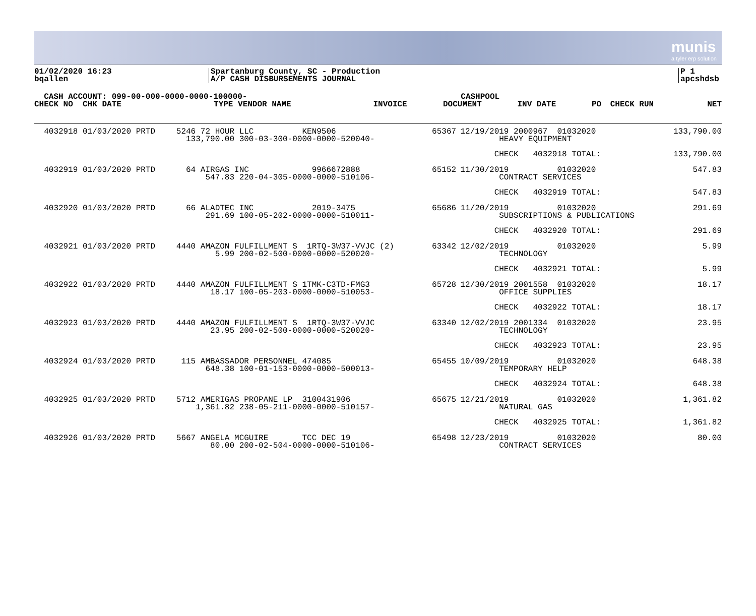munis
a tyler erp solution
01/02/2020 16:23
bqallen
Spartanburg County, SC - Production
A/P CASH DISBURSEMENTS JOURNAL
P 1
apcshdsb
| CASH ACCOUNT: 099-00-000-0000-0000-100000- | | | | CASHPOOL | | | | |
| --- | --- | --- | --- | --- | --- | --- | --- | --- |
| CHECK NO CHK DATE | TYPE VENDOR NAME | INVOICE | | DOCUMENT | INV DATE | PO | CHECK RUN | NET |
| 4032918 01/03/2020 PRTD | 5246 72 HOUR LLC KEN9506 133,790.00 300-03-300-0000-0000-520040- | 65367 | 12/19/2019 2000967 01032020 HEAVY EQUIPMENT | 133,790.00 |
| | | | CHECK 4032918 TOTAL: | 133,790.00 |
| 4032919 01/03/2020 PRTD | 64 AIRGAS INC 9966672888 547.83 220-04-305-0000-0000-510106- | 65152 | 11/30/2019 01032020 CONTRACT SERVICES | 547.83 |
| | | | CHECK 4032919 TOTAL: | 547.83 |
| 4032920 01/03/2020 PRTD | 66 ALADTEC INC 2019-3475 291.69 100-05-202-0000-0000-510011- | 65686 | 11/20/2019 01032020 SUBSCRIPTIONS & PUBLICATIONS | 291.69 |
| | | | CHECK 4032920 TOTAL: | 291.69 |
| 4032921 01/03/2020 PRTD | 4440 AMAZON FULFILLMENT S 1RTQ-3W37-VVJC (2) 5.99 200-02-500-0000-0000-520020- | 63342 | 12/02/2019 01032020 TECHNOLOGY | 5.99 |
| | | | CHECK 4032921 TOTAL: | 5.99 |
| 4032922 01/03/2020 PRTD | 4440 AMAZON FULFILLMENT S 1TMK-C3TD-FMG3 18.17 100-05-203-0000-0000-510053- | 65728 | 12/30/2019 2001558 01032020 OFFICE SUPPLIES | 18.17 |
| | | | CHECK 4032922 TOTAL: | 18.17 |
| 4032923 01/03/2020 PRTD | 4440 AMAZON FULFILLMENT S 1RTQ-3W37-VVJC 23.95 200-02-500-0000-0000-520020- | 63340 | 12/02/2019 2001334 01032020 TECHNOLOGY | 23.95 |
| | | | CHECK 4032923 TOTAL: | 23.95 |
| 4032924 01/03/2020 PRTD | 115 AMBASSADOR PERSONNEL 474085 648.38 100-01-153-0000-0000-500013- | 65455 | 10/09/2019 01032020 TEMPORARY HELP | 648.38 |
| | | | CHECK 4032924 TOTAL: | 648.38 |
| 4032925 01/03/2020 PRTD | 5712 AMERIGAS PROPANE LP 3100431906 1,361.82 238-05-211-0000-0000-510157- | 65675 | 12/21/2019 01032020 NATURAL GAS | 1,361.82 |
| | | | CHECK 4032925 TOTAL: | 1,361.82 |
| 4032926 01/03/2020 PRTD | 5667 ANGELA MCGUIRE TCC DEC 19 80.00 200-02-504-0000-0000-510106- | 65498 | 12/23/2019 01032020 CONTRACT SERVICES | 80.00 |